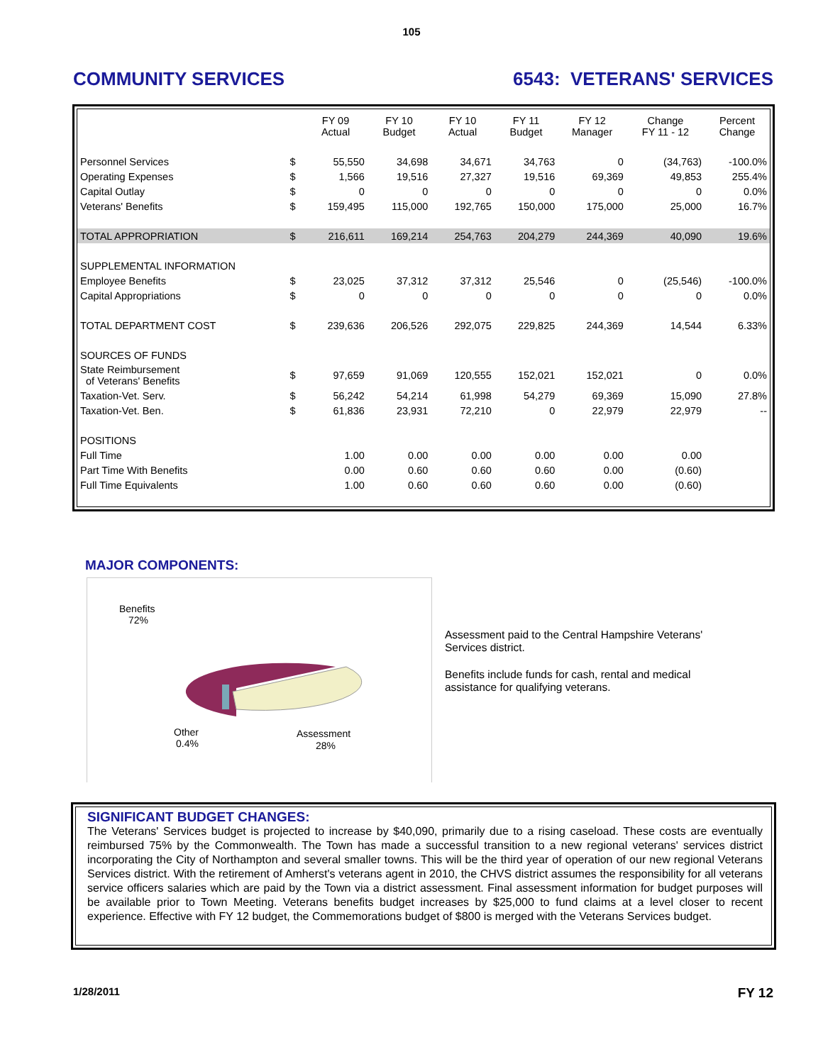105
COMMUNITY SERVICES 6543: VETERANS' SERVICES
| | | FY 09 Actual | FY 10 Budget | FY 10 Actual | FY 11 Budget | FY 12 Manager | Change FY 11 - 12 | Percent Change |
| Personnel Services | $ | 55,550 | 34,698 | 34,671 | 34,763 | 0 | (34,763) | -100.0% |
| Operating Expenses | $ | 1,566 | 19,516 | 27,327 | 19,516 | 69,369 | 49,853 | 255.4% |
| Capital Outlay | $ | 0 | 0 | 0 | 0 | 0 | 0 | 0.0% |
| Veterans' Benefits | $ | 159,495 | 115,000 | 192,765 | 150,000 | 175,000 | 25,000 | 16.7% |
| TOTAL APPROPRIATION | $ | 216,611 | 169,214 | 254,763 | 204,279 | 244,369 | 40,090 | 19.6% |
| SUPPLEMENTAL INFORMATION | | | | | | | | |
| Employee Benefits | $ | 23,025 | 37,312 | 37,312 | 25,546 | 0 | (25,546) | -100.0% |
| Capital Appropriations | $ | 0 | 0 | 0 | 0 | 0 | 0 | 0.0% |
| TOTAL DEPARTMENT COST | $ | 239,636 | 206,526 | 292,075 | 229,825 | 244,369 | 14,544 | 6.33% |
| SOURCES OF FUNDS | | | | | | | | |
| State Reimbursement of Veterans' Benefits | $ | 97,659 | 91,069 | 120,555 | 152,021 | 152,021 | 0 | 0.0% |
| Taxation-Vet. Serv. | $ | 56,242 | 54,214 | 61,998 | 54,279 | 69,369 | 15,090 | 27.8% |
| Taxation-Vet. Ben. | $ | 61,836 | 23,931 | 72,210 | 0 | 22,979 | 22,979 | -- |
| POSITIONS | | | | | | | | |
| Full Time | | 1.00 | 0.00 | 0.00 | 0.00 | 0.00 | 0.00 | |
| Part Time With Benefits | | 0.00 | 0.60 | 0.60 | 0.60 | 0.00 | (0.60) | |
| Full Time Equivalents | | 1.00 | 0.60 | 0.60 | 0.60 | 0.00 | (0.60) | |
MAJOR COMPONENTS:
Benefits
72%
Other
0.4%
Assessment
28%
Assessment paid to the Central Hampshire Veterans' Services district.
Benefits include funds for cash, rental and medical assistance for qualifying veterans.
SIGNIFICANT BUDGET CHANGES:
The Veterans' Services budget is projected to increase by $40,090, primarily due to a rising caseload. These costs are eventually reimbursed 75% by the Commonwealth. The Town has made a successful transition to a new regional veterans' services district incorporating the City of Northampton and several smaller towns. This will be the third year of operation of our new regional Veterans Services district. With the retirement of Amherst's veterans agent in 2010, the CHVS district assumes the responsibility for all veterans service officers salaries which are paid by the Town via a district assessment. Final assessment information for budget purposes will be available prior to Town Meeting. Veterans benefits budget increases by $25,000 to fund claims at a level closer to recent experience. Effective with FY 12 budget, the Commemorations budget of $800 is merged with the Veterans Services budget.
1/28/2011 FY 12